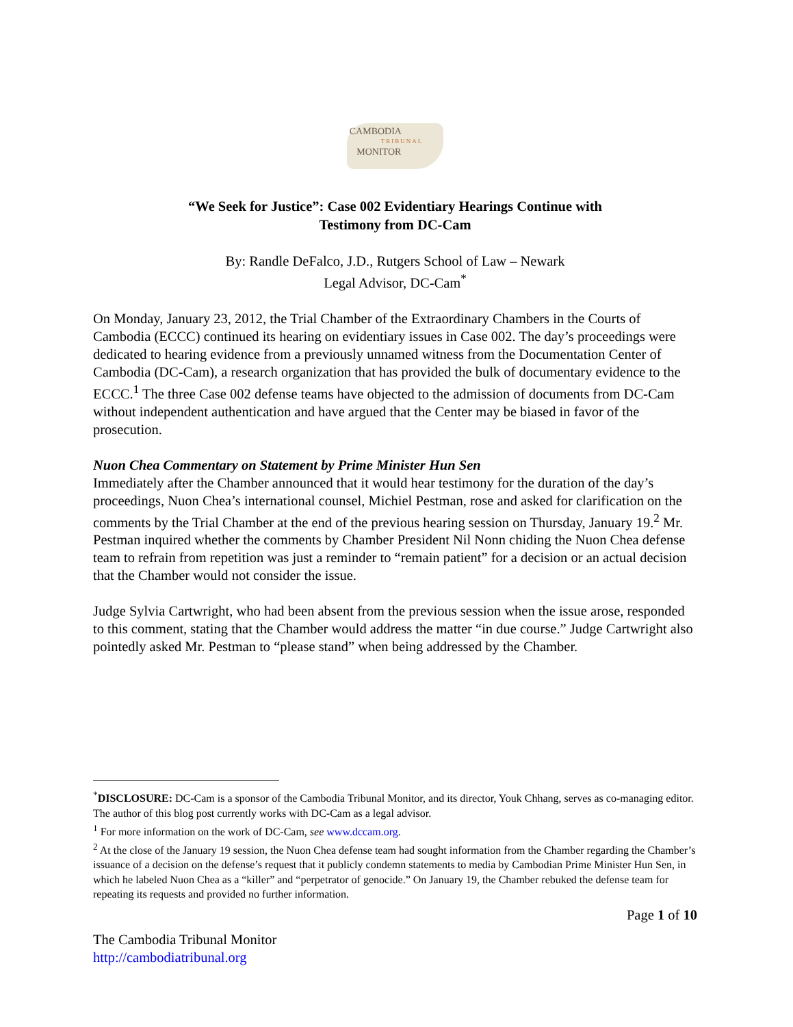CAMBODIA TRIBUNAL MONITOR
“We Seek for Justice”: Case 002 Evidentiary Hearings Continue with
Testimony from DC-Cam
By: Randle DeFalco, J.D., Rutgers School of Law – Newark
Legal Advisor, DC-Cam<sup>*</sup>
On Monday, January 23, 2012, the Trial Chamber of the Extraordinary Chambers in the Courts of Cambodia (ECCC) continued its hearing on evidentiary issues in Case 002. The day’s proceedings were dedicated to hearing evidence from a previously unnamed witness from the Documentation Center of Cambodia (DC-Cam), a research organization that has provided the bulk of documentary evidence to the ECCC.<sup>1</sup> The three Case 002 defense teams have objected to the admission of documents from DC-Cam without independent authentication and have argued that the Center may be biased in favor of the prosecution.
Nuon Chea Commentary on Statement by Prime Minister Hun Sen
Immediately after the Chamber announced that it would hear testimony for the duration of the day’s proceedings, Nuon Chea’s international counsel, Michiel Pestman, rose and asked for clarification on the comments by the Trial Chamber at the end of the previous hearing session on Thursday, January 19.<sup>2</sup> Mr. Pestman inquired whether the comments by Chamber President Nil Nonn chiding the Nuon Chea defense team to refrain from repetition was just a reminder to “remain patient” for a decision or an actual decision that the Chamber would not consider the issue.
Judge Sylvia Cartwright, who had been absent from the previous session when the issue arose, responded to this comment, stating that the Chamber would address the matter “in due course.” Judge Cartwright also pointedly asked Mr. Pestman to “please stand” when being addressed by the Chamber.
<sup>*</sup> DISCLOSURE: DC-Cam is a sponsor of the Cambodia Tribunal Monitor, and its director, Youk Chhang, serves as co-managing editor. The author of this blog post currently works with DC-Cam as a legal advisor.
<sup>1</sup> For more information on the work of DC-Cam, see www.dccam.org.
<sup>2</sup> At the close of the January 19 session, the Nuon Chea defense team had sought information from the Chamber regarding the Chamber’s issuance of a decision on the defense’s request that it publicly condemn statements to media by Cambodian Prime Minister Hun Sen, in which he labeled Nuon Chea as a “killer” and “perpetrator of genocide.” On January 19, the Chamber rebuked the defense team for repeating its requests and provided no further information.
Page 1 of 10
The Cambodia Tribunal Monitor
http://cambodiatribunal.org